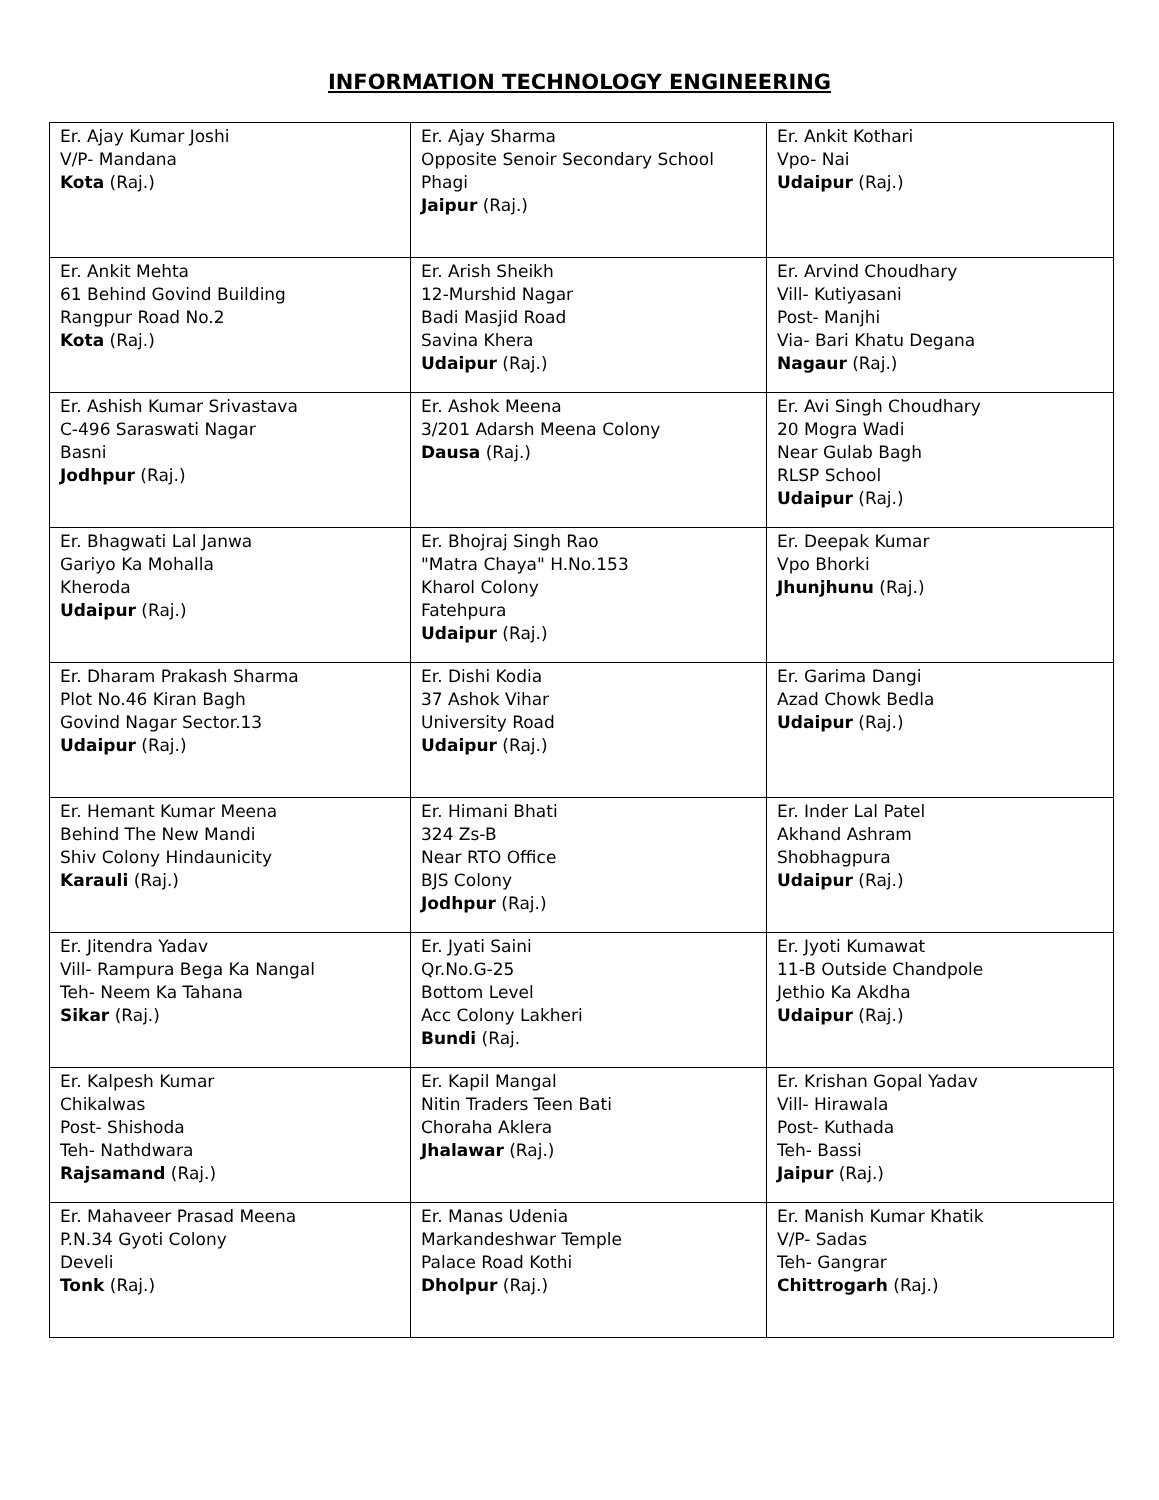INFORMATION TECHNOLOGY ENGINEERING
| Er. Ajay Kumar Joshi V/P- Mandana Kota (Raj.) | Er. Ajay Sharma Opposite Senoir Secondary School Phagi Jaipur (Raj.) | Er. Ankit Kothari Vpo- Nai Udaipur (Raj.) |
| Er. Ankit Mehta 61 Behind Govind Building Rangpur Road No.2 Kota (Raj.) | Er. Arish Sheikh 12-Murshid Nagar Badi Masjid Road Savina Khera Udaipur (Raj.) | Er. Arvind Choudhary Vill- Kutiyasani Post- Manjhi Via- Bari Khatu Degana Nagaur (Raj.) |
| Er. Ashish Kumar Srivastava C-496 Saraswati Nagar Basni Jodhpur (Raj.) | Er. Ashok Meena 3/201 Adarsh Meena Colony Dausa (Raj.) | Er. Avi Singh Choudhary 20 Mogra Wadi Near Gulab Bagh RLSP School Udaipur (Raj.) |
| Er. Bhagwati Lal Janwa Gariyo Ka Mohalla Kheroda Udaipur (Raj.) | Er. Bhojraj Singh Rao "Matra Chaya" H.No.153 Kharol Colony Fatehpura Udaipur (Raj.) | Er. Deepak Kumar Vpo Bhorki Jhunjhunu (Raj.) |
| Er. Dharam Prakash Sharma Plot No.46 Kiran Bagh Govind Nagar Sector.13 Udaipur (Raj.) | Er. Dishi Kodia 37 Ashok Vihar University Road Udaipur (Raj.) | Er. Garima Dangi Azad Chowk Bedla Udaipur (Raj.) |
| Er. Hemant Kumar Meena Behind The New Mandi Shiv Colony Hindaunicity Karauli (Raj.) | Er. Himani Bhati 324 Zs-B Near RTO Office BJS Colony Jodhpur (Raj.) | Er. Inder Lal Patel Akhand Ashram Shobhagpura Udaipur (Raj.) |
| Er. Jitendra Yadav Vill- Rampura Bega Ka Nangal Teh- Neem Ka Tahana Sikar (Raj.) | Er. Jyati Saini Qr.No.G-25 Bottom Level Acc Colony Lakheri Bundi (Raj. | Er. Jyoti Kumawat 11-B Outside Chandpole Jethio Ka Akdha Udaipur (Raj.) |
| Er. Kalpesh Kumar Chikalwas Post- Shishoda Teh- Nathdwara Rajsamand (Raj.) | Er. Kapil Mangal Nitin Traders Teen Bati Choraha Aklera Jhalawar (Raj.) | Er. Krishan Gopal Yadav Vill- Hirawala Post- Kuthada Teh- Bassi Jaipur (Raj.) |
| Er. Mahaveer Prasad Meena P.N.34 Gyoti Colony Develi Tonk (Raj.) | Er. Manas Udenia Markandeshwar Temple Palace Road Kothi Dholpur (Raj.) | Er. Manish Kumar Khatik V/P- Sadas Teh- Gangrar Chittrogarh (Raj.) |